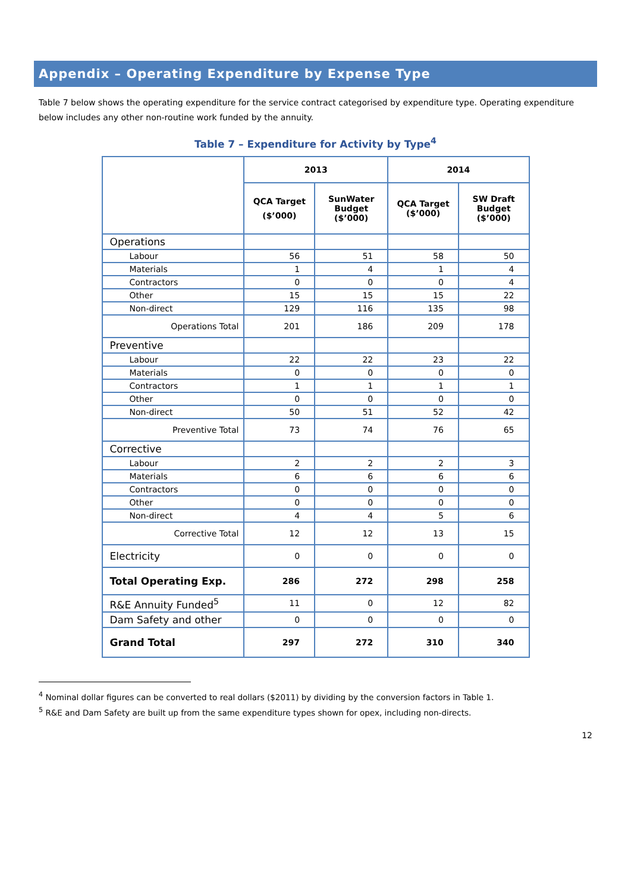Appendix – Operating Expenditure by Expense Type
Table 7 below shows the operating expenditure for the service contract categorised by expenditure type. Operating expenditure below includes any other non-routine work funded by the annuity.
Table 7 – Expenditure for Activity by Type<sup>4</sup>
| | 2013 | | 2014 | |
| --- | --- | --- | --- | --- |
| | QCA Target ($’000) | SunWater Budget ($’000) | QCA Target ($’000) | SW Draft Budget ($’000) |
| Operations | | | | |
| Labour | 56 | 51 | 58 | 50 |
| Materials | 1 | 4 | 1 | 4 |
| Contractors | 0 | 0 | 0 | 4 |
| Other | 15 | 15 | 15 | 22 |
| Non-direct | 129 | 116 | 135 | 98 |
| Operations Total | 201 | 186 | 209 | 178 |
| Preventive | | | | |
| Labour | 22 | 22 | 23 | 22 |
| Materials | 0 | 0 | 0 | 0 |
| Contractors | 1 | 1 | 1 | 1 |
| Other | 0 | 0 | 0 | 0 |
| Non-direct | 50 | 51 | 52 | 42 |
| Preventive Total | 73 | 74 | 76 | 65 |
| Corrective | | | | |
| Labour | 2 | 2 | 2 | 3 |
| Materials | 6 | 6 | 6 | 6 |
| Contractors | 0 | 0 | 0 | 0 |
| Other | 0 | 0 | 0 | 0 |
| Non-direct | 4 | 4 | 5 | 6 |
| Corrective Total | 12 | 12 | 13 | 15 |
| Electricity | 0 | 0 | 0 | 0 |
| Total Operating Exp. | 286 | 272 | 298 | 258 |
| R&E Annuity Funded<sup>5</sup> | 11 | 0 | 12 | 82 |
| Dam Safety and other | 0 | 0 | 0 | 0 |
| Grand Total | 297 | 272 | 310 | 340 |
<sup>4</sup> Nominal dollar figures can be converted to real dollars ($2011) by dividing by the conversion factors in Table 1.
<sup>5</sup> R&E and Dam Safety are built up from the same expenditure types shown for opex, including non-directs.
12